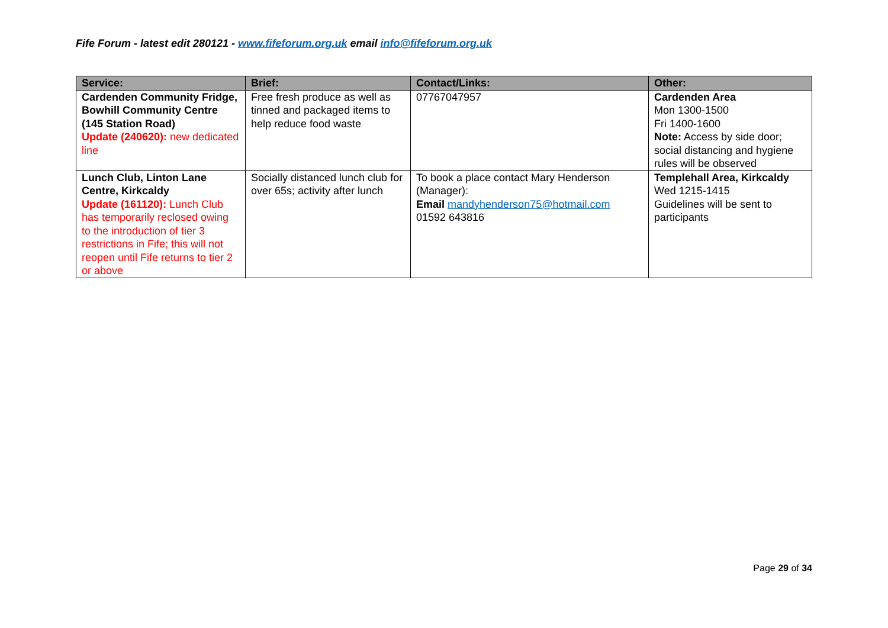Fife Forum - latest edit 280121 - www.fifeforum.org.uk email info@fifeforum.org.uk
| Service: | Brief: | Contact/Links: | Other: |
| --- | --- | --- | --- |
| Cardenden Community Fridge, Bowhill Community Centre (145 Station Road) Update (240620): new dedicated line | Free fresh produce as well as tinned and packaged items to help reduce food waste | 07767047957 | Cardenden Area Mon 1300-1500 Fri 1400-1600 Note: Access by side door; social distancing and hygiene rules will be observed |
| Lunch Club, Linton Lane Centre, Kirkcaldy Update (161120): Lunch Club has temporarily reclosed owing to the introduction of tier 3 restrictions in Fife; this will not reopen until Fife returns to tier 2 or above | Socially distanced lunch club for over 65s; activity after lunch | To book a place contact Mary Henderson (Manager): Email mandyhenderson75@hotmail.com 01592 643816 | Templehall Area, Kirkcaldy Wed 1215-1415 Guidelines will be sent to participants |
Page 29 of 34